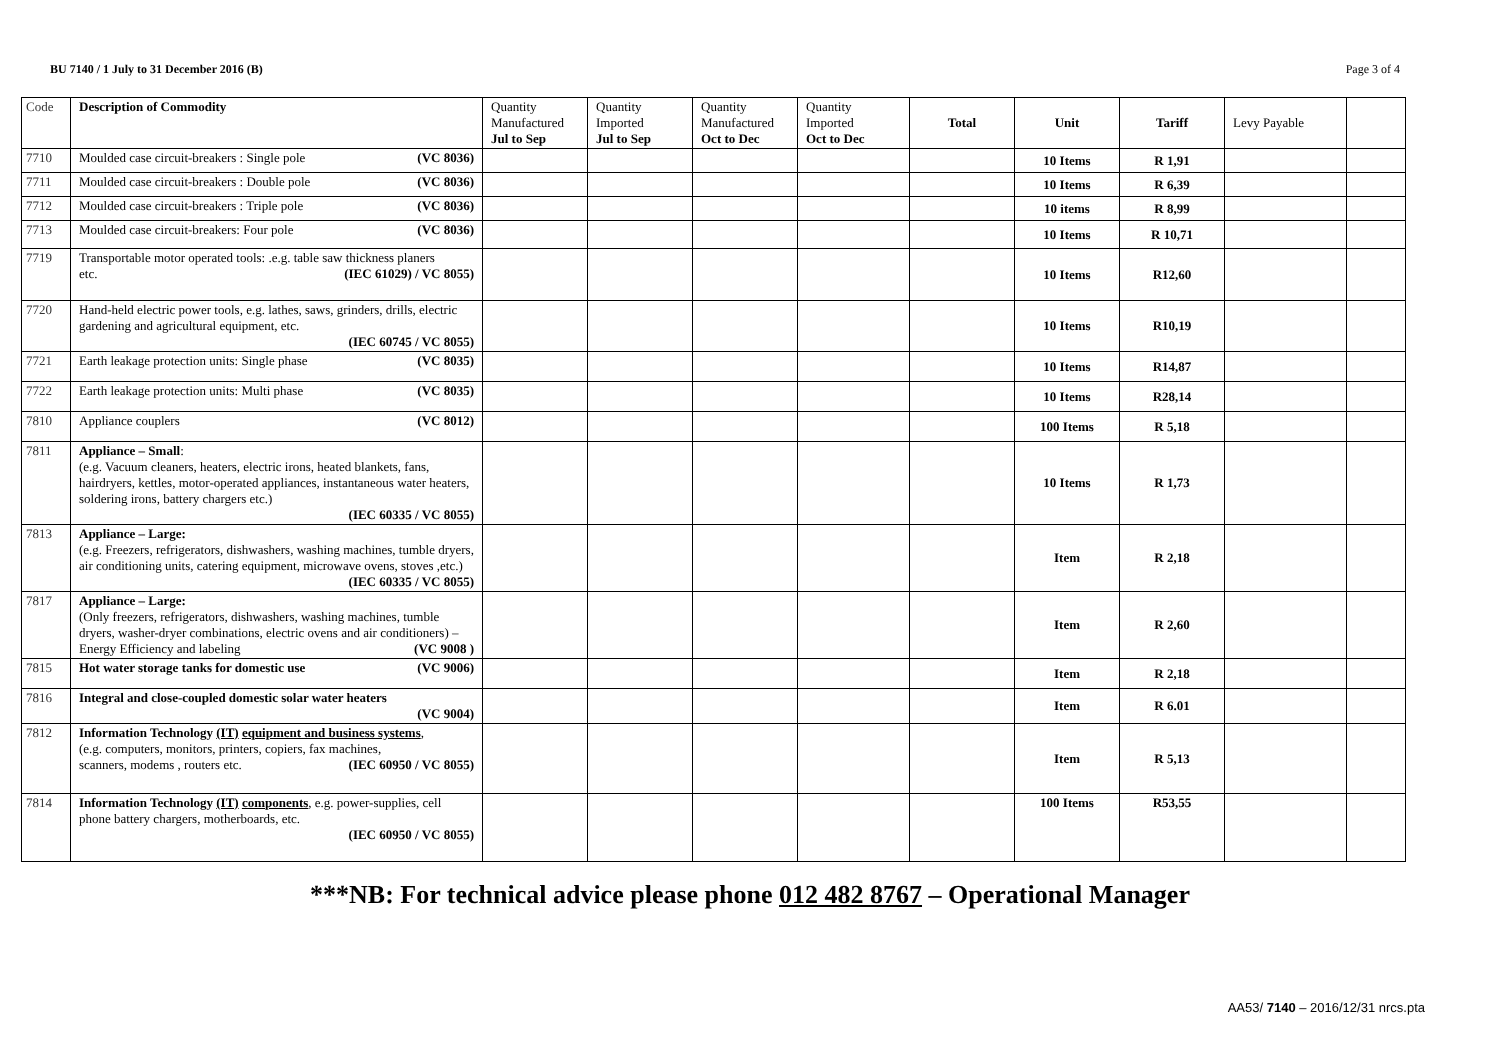BU 7140 / 1 July to 31 December 2016 (B) Page 3 of 4
| Code | Description of Commodity | Quantity Manufactured Jul to Sep | Quantity Imported Jul to Sep | Quantity Manufactured Oct to Dec | Quantity Imported Oct to Dec | Total | Unit | Tariff | Levy Payable | |
| --- | --- | --- | --- | --- | --- | --- | --- | --- | --- | --- |
| 7710 | Moulded case circuit-breakers : Single pole (VC 8036) | | | | | | 10 Items | R 1,91 | | |
| 7711 | Moulded case circuit-breakers : Double pole (VC 8036) | | | | | | 10 Items | R 6,39 | | |
| 7712 | Moulded case circuit-breakers : Triple pole (VC 8036) | | | | | | 10 items | R 8,99 | | |
| 7713 | Moulded case circuit-breakers: Four pole (VC 8036) | | | | | | 10 Items | R 10,71 | | |
| 7719 | Transportable motor operated tools: .e.g. table saw thickness planers etc. (IEC 61029) / VC 8055) | | | | | | 10 Items | R12,60 | | |
| 7720 | Hand-held electric power tools, e.g. lathes, saws, grinders, drills, electric gardening and agricultural equipment, etc. (IEC 60745 / VC 8055) | | | | | | 10 Items | R10,19 | | |
| 7721 | Earth leakage protection units: Single phase (VC 8035) | | | | | | 10 Items | R14,87 | | |
| 7722 | Earth leakage protection units: Multi phase (VC 8035) | | | | | | 10 Items | R28,14 | | |
| 7810 | Appliance couplers (VC 8012) | | | | | | 100 Items | R 5,18 | | |
| 7811 | Appliance – Small : (e.g. Vacuum cleaners, heaters, electric irons, heated blankets, fans, hairdryers, kettles, motor-operated appliances, instantaneous water heaters, soldering irons, battery chargers etc.) (IEC 60335 / VC 8055) | | | | | | 10 Items | R 1,73 | | |
| 7813 | Appliance – Large: (e.g. Freezers, refrigerators, dishwashers, washing machines, tumble dryers, air conditioning units, catering equipment, microwave ovens, stoves ,etc.) (IEC 60335 / VC 8055) | | | | | | Item | R 2,18 | | |
| 7817 | Appliance – Large: (Only freezers, refrigerators, dishwashers, washing machines, tumble dryers, washer-dryer combinations, electric ovens and air conditioners) – Energy Efficiency and labeling (VC 9008 ) | | | | | | Item | R 2,60 | | |
| 7815 | Hot water storage tanks for domestic use (VC 9006) | | | | | | Item | R 2,18 | | |
| 7816 | Integral and close-coupled domestic solar water heaters (VC 9004) | | | | | | Item | R 6.01 | | |
| 7812 | Information Technology (IT) equipment and business systems , (e.g. computers, monitors, printers, copiers, fax machines, scanners, modems , routers etc. (IEC 60950 / VC 8055) | | | | | | Item | R 5,13 | | |
| 7814 | Information Technology (IT) components , e.g. power-supplies, cell phone battery chargers, motherboards, etc. (IEC 60950 / VC 8055) | | | | | | 100 Items | R53,55 | | |
***NB: For technical advice please phone 012 482 8767 – Operational Manager
AA53/ 7140 – 2016/12/31 nrcs.pta